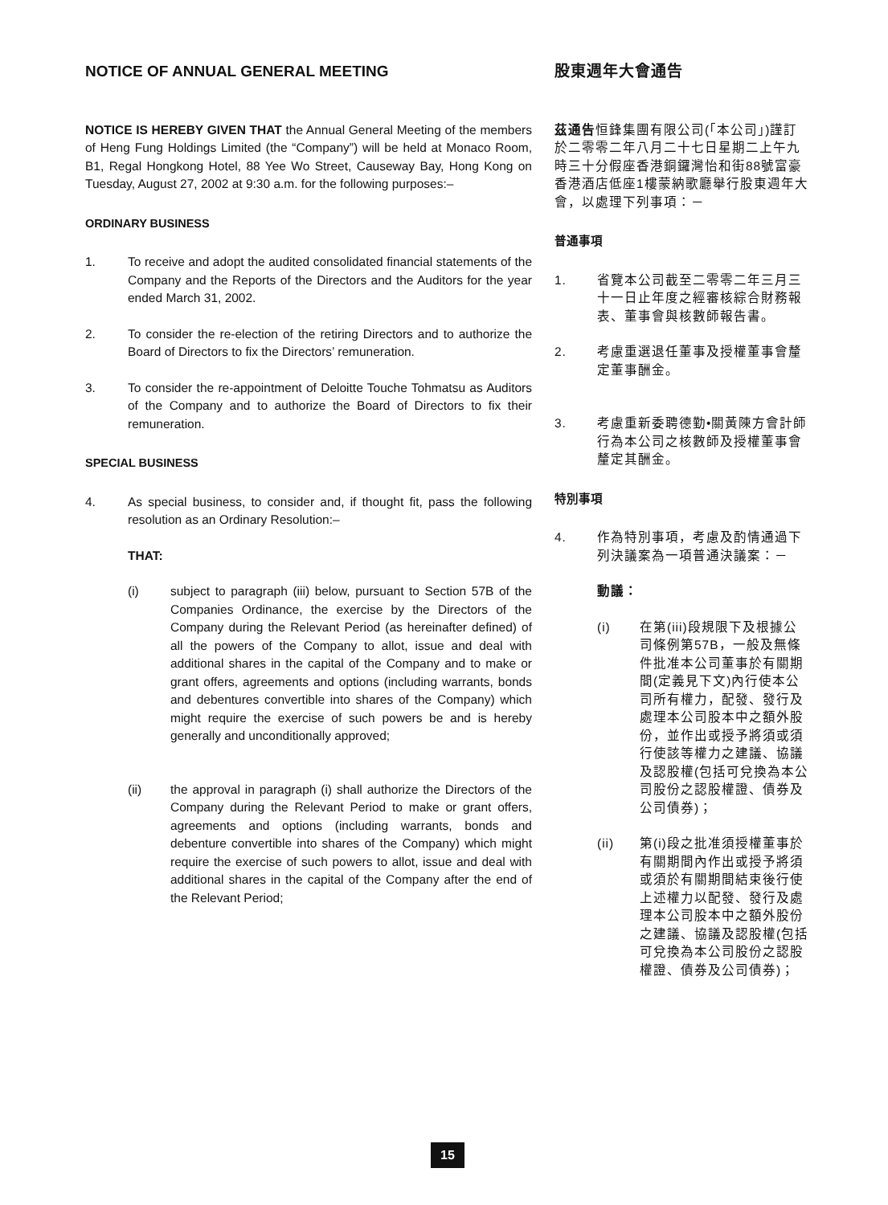NOTICE OF ANNUAL GENERAL MEETING
NOTICE IS HEREBY GIVEN THAT the Annual General Meeting of the members of Heng Fung Holdings Limited (the “Company”) will be held at Monaco Room, B1, Regal Hongkong Hotel, 88 Yee Wo Street, Causeway Bay, Hong Kong on Tuesday, August 27, 2002 at 9:30 a.m. for the following purposes:–
ORDINARY BUSINESS
1. To receive and adopt the audited consolidated financial statements of the Company and the Reports of the Directors and the Auditors for the year ended March 31, 2002.
2. To consider the re-election of the retiring Directors and to authorize the Board of Directors to fix the Directors’ remuneration.
3. To consider the re-appointment of Deloitte Touche Tohmatsu as Auditors of the Company and to authorize the Board of Directors to fix their remuneration.
SPECIAL BUSINESS
4. As special business, to consider and, if thought fit, pass the following resolution as an Ordinary Resolution:–
THAT:
(i) subject to paragraph (iii) below, pursuant to Section 57B of the Companies Ordinance, the exercise by the Directors of the Company during the Relevant Period (as hereinafter defined) of all the powers of the Company to allot, issue and deal with additional shares in the capital of the Company and to make or grant offers, agreements and options (including warrants, bonds and debentures convertible into shares of the Company) which might require the exercise of such powers be and is hereby generally and unconditionally approved;
(ii) the approval in paragraph (i) shall authorize the Directors of the Company during the Relevant Period to make or grant offers, agreements and options (including warrants, bonds and debenture convertible into shares of the Company) which might require the exercise of such powers to allot, issue and deal with additional shares in the capital of the Company after the end of the Relevant Period;
股東週年大會通告
茲通告恒鋒集團有限公司(「本公司」)謹訂於二零零二年八月二十七日星期二上午九時三十分假座香港銅鑼灣怡和街88號富豪香港酒店低座1樓蒙納歌廳舉行股東週年大會，以處理下列事項：－
普通事項
1. 省覽本公司截至二零零二年三月三十一日止年度之經審核綜合財務報表、董事會與核數師報告書。
2. 考慮重選退任董事及授權董事會釐定董事酬金。
3. 考慮重新委聘德勤•關黃陳方會計師行為本公司之核數師及授權董事會釐定其酬金。
特別事項
4. 作為特別事項，考慮及酌情通過下列決議案為一項普通決議案：－
動議：
(i) 在第(iii)段規限下及根據公司條例第57B，一般及無條件批准本公司董事於有關期間(定義見下文)內行使本公司所有權力，配發、發行及處理本公司股本中之額外股份，並作出或授予將須或須行使該等權力之建議、協議及認股權(包括可兌換為本公司股份之認股權證、債券及公司債券)；
(ii) 第(i)段之批准須授權董事於有關期間內作出或授予將須或須於有關期間結束後行使上述權力以配發、發行及處理本公司股本中之額外股份之建議、協議及認股權(包括可兌換為本公司股份之認股權證、債券及公司債券)；
15